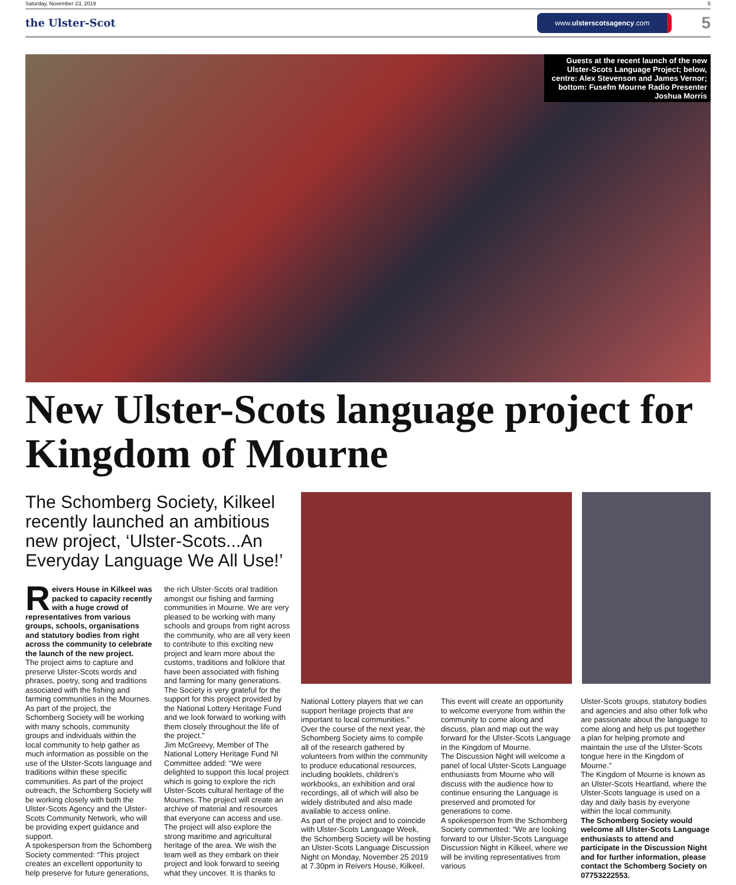Saturday, November 23, 2019 5
the Ulster-Scot www.ulsterscotsagency.com 5
Guests at the recent launch of the new Ulster-Scots Language Project; below, centre: Alex Stevenson and James Vernor; bottom: Fusefm Mourne Radio Presenter Joshua Morris
New Ulster-Scots language project for Kingdom of Mourne
The Schomberg Society, Kilkeel recently launched an ambitious new project, ‘Ulster-Scots...An Everyday Language We All Use!’
Reivers House in Kilkeel was packed to capacity recently with a huge crowd of representatives from various groups, schools, organisations and statutory bodies from right across the community to celebrate the launch of the new project.
The project aims to capture and preserve Ulster-Scots words and phrases, poetry, song and traditions associated with the fishing and farming communities in the Mournes. As part of the project, the Schomberg Society will be working with many schools, community groups and individuals within the local community to help gather as much information as possible on the use of the Ulster-Scots language and traditions within these specific communities. As part of the project outreach, the Schomberg Society will be working closely with both the Ulster-Scots Agency and the Ulster-Scots Community Network, who will be providing expert guidance and support.
A spokesperson from the Schomberg Society commented: “This project creates an excellent opportunity to help preserve for future generations, the rich Ulster-Scots oral tradition amongst our fishing and farming communities in Mourne. We are very pleased to be working with many schools and groups from right across the community, who are all very keen to contribute to this exciting new project and learn more about the customs, traditions and folklore that have been associated with fishing and farming for many generations. The Society is very grateful for the support for this project provided by the National Lottery Heritage Fund and we look forward to working with them closely throughout the life of the project.”
Jim McGreevy, Member of The National Lottery Heritage Fund NI Committee added: “We were delighted to support this local project which is going to explore the rich Ulster-Scots cultural heritage of the Mournes. The project will create an archive of material and resources that everyone can access and use. The project will also explore the strong maritime and agricultural heritage of the area. We wish the team well as they embark on their project and look forward to seeing what they uncover. It is thanks to
National Lottery players that we can support heritage projects that are important to local communities.”
Over the course of the next year, the Schomberg Society aims to compile all of the research gathered by volunteers from within the community to produce educational resources, including booklets, children’s workbooks, an exhibition and oral recordings, all of which will also be widely distributed and also made available to access online.
As part of the project and to coincide with Ulster-Scots Language Week, the Schomberg Society will be hosting an Ulster-Scots Language Discussion Night on Monday, November 25 2019 at 7.30pm in Reivers House, Kilkeel.
This event will create an opportunity to welcome everyone from within the community to come along and discuss, plan and map out the way forward for the Ulster-Scots Language in the Kingdom of Mourne.
The Discussion Night will welcome a panel of local Ulster-Scots Language enthusiasts from Mourne who will discuss with the audience how to continue ensuring the Language is preserved and promoted for generations to come.
A spokesperson from the Schomberg Society commented: “We are looking forward to our Ulster-Scots Language Discussion Night in Kilkeel, where we will be inviting representatives from various
Ulster-Scots groups, statutory bodies and agencies and also other folk who are passionate about the language to come along and help us put together a plan for helping promote and maintain the use of the Ulster-Scots tongue here in the Kingdom of Mourne.”
The Kingdom of Mourne is known as an Ulster-Scots Heartland, where the Ulster-Scots language is used on a day and daily basis by everyone within the local community.
The Schomberg Society would welcome all Ulster-Scots Language enthusiasts to attend and participate in the Discussion Night and for further information, please contact the Schomberg Society on 07753222553.